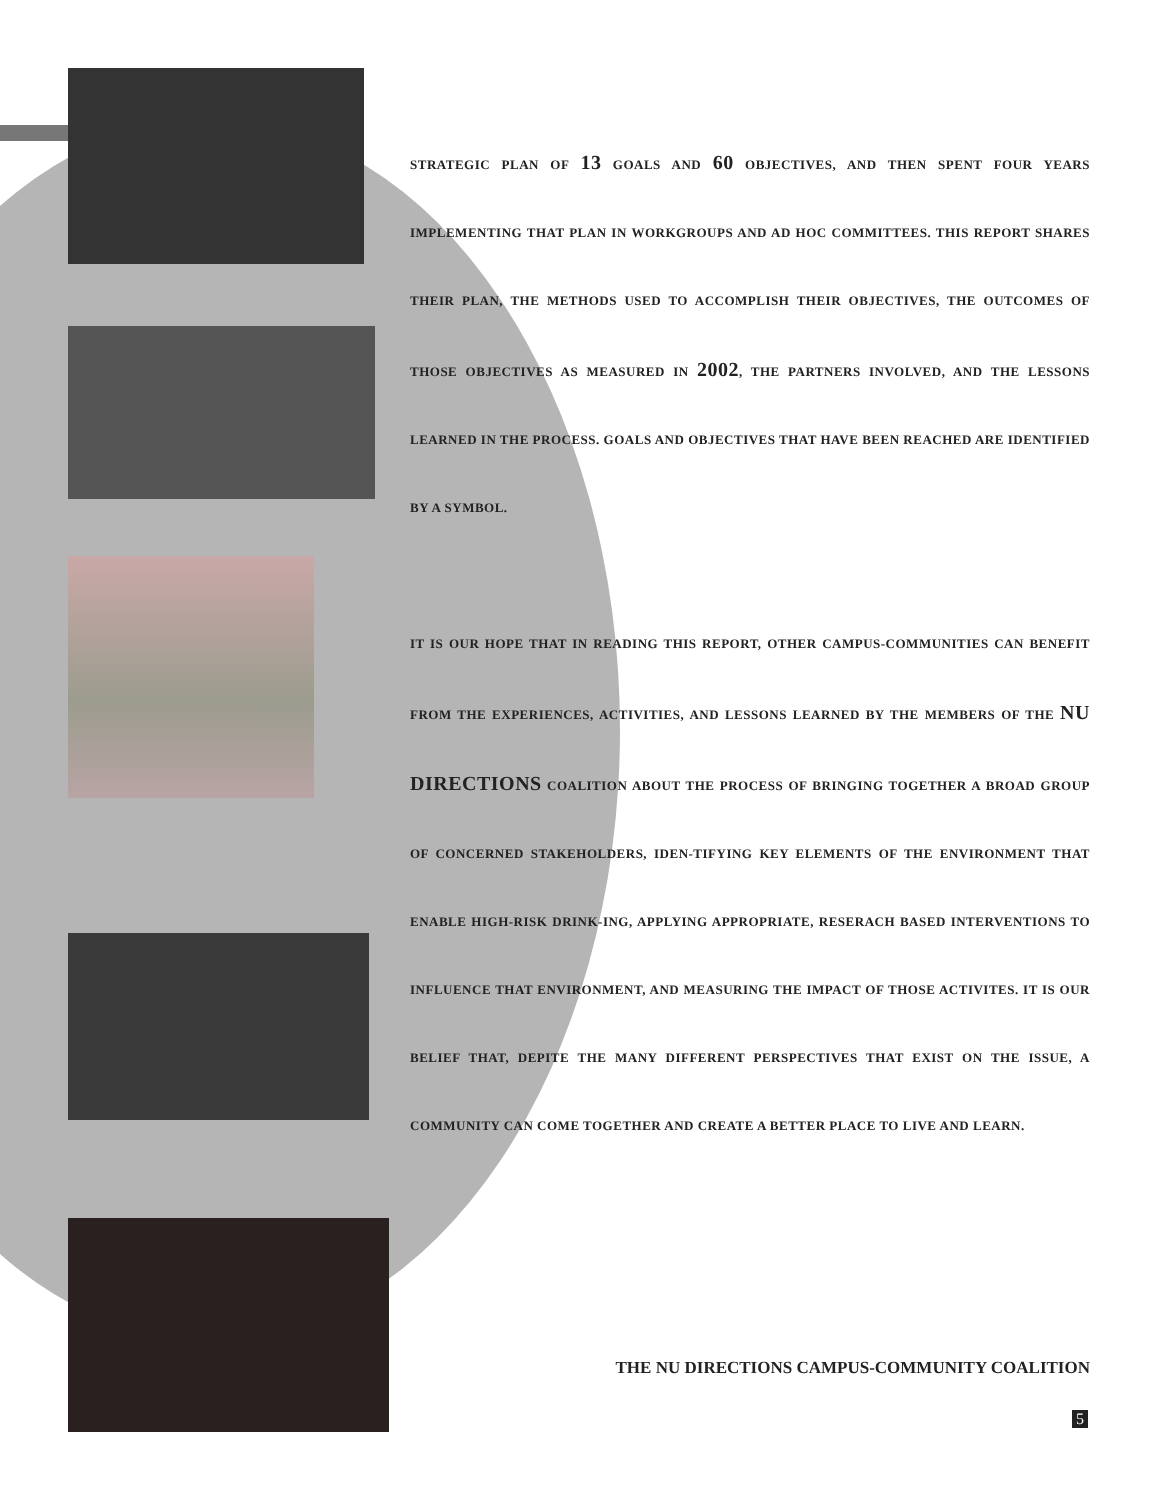STRATEGIC PLAN OF 13 GOALS AND 60 OBJECTIVES, AND THEN SPENT FOUR YEARS IMPLEMENTING THAT PLAN IN WORKGROUPS AND AD HOC COMMITTEES. THIS REPORT SHARES THEIR PLAN, THE METHODS USED TO ACCOMPLISH THEIR OBJECTIVES, THE OUTCOMES OF THOSE OBJECTIVES AS MEASURED IN 2002, THE PARTNERS INVOLVED, AND THE LESSONS LEARNED IN THE PROCESS. GOALS AND OBJECTIVES THAT HAVE BEEN REACHED ARE IDENTIFIED BY A SYMBOL.
IT IS OUR HOPE THAT IN READING THIS REPORT, OTHER CAMPUS-COMMUNITIES CAN BENEFIT FROM THE EXPERIENCES, ACTIVITIES, AND LESSONS LEARNED BY THE MEMBERS OF THE NU DIRECTIONS COALITION ABOUT THE PROCESS OF BRINGING TOGETHER A BROAD GROUP OF CONCERNED STAKEHOLDERS, IDEN-TIFYING KEY ELEMENTS OF THE ENVIRONMENT THAT ENABLE HIGH-RISK DRINK-ING, APPLYING APPROPRIATE, RESERACH BASED INTERVENTIONS TO INFLUENCE THAT ENVIRONMENT, AND MEASURING THE IMPACT OF THOSE ACTIVITES. IT IS OUR BELIEF THAT, DEPITE THE MANY DIFFERENT PERSPECTIVES THAT EXIST ON THE ISSUE, A COMMUNITY CAN COME TOGETHER AND CREATE A BETTER PLACE TO LIVE AND LEARN.
THE NU DIRECTIONS CAMPUS-COMMUNITY COALITION
5